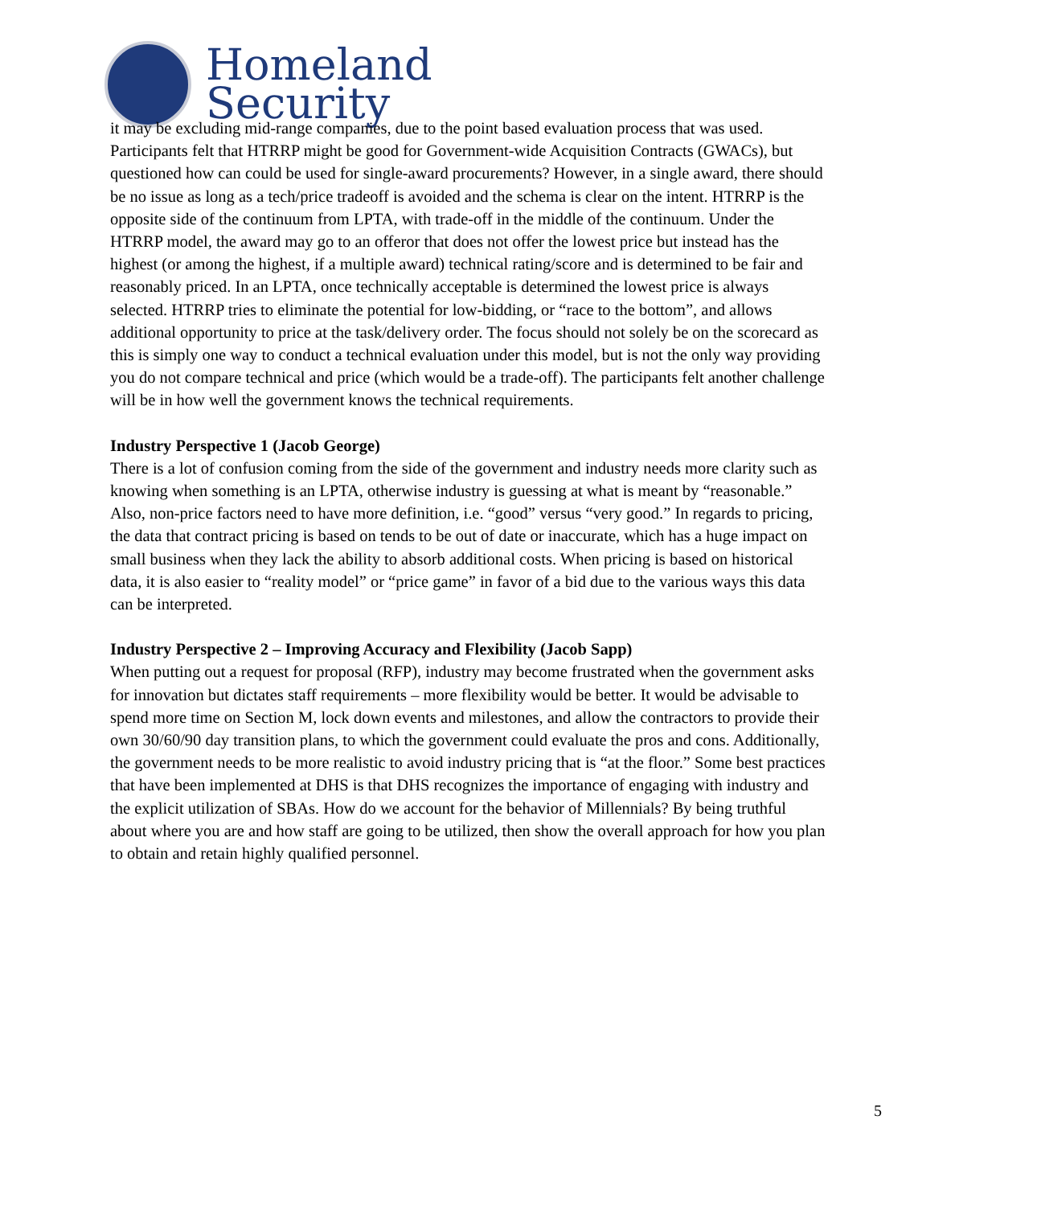Homeland
Security
it may be excluding mid-range companies, due to the point based evaluation process that was used. Participants felt that HTRRP might be good for Government-wide Acquisition Contracts (GWACs), but questioned how can could be used for single-award procurements? However, in a single award, there should be no issue as long as a tech/price tradeoff is avoided and the schema is clear on the intent. HTRRP is the opposite side of the continuum from LPTA, with trade-off in the middle of the continuum. Under the HTRRP model, the award may go to an offeror that does not offer the lowest price but instead has the highest (or among the highest, if a multiple award) technical rating/score and is determined to be fair and reasonably priced. In an LPTA, once technically acceptable is determined the lowest price is always selected. HTRRP tries to eliminate the potential for low-bidding, or “race to the bottom”, and allows additional opportunity to price at the task/delivery order. The focus should not solely be on the scorecard as this is simply one way to conduct a technical evaluation under this model, but is not the only way providing you do not compare technical and price (which would be a trade-off). The participants felt another challenge will be in how well the government knows the technical requirements.
Industry Perspective 1 (Jacob George)
There is a lot of confusion coming from the side of the government and industry needs more clarity such as knowing when something is an LPTA, otherwise industry is guessing at what is meant by “reasonable.” Also, non-price factors need to have more definition, i.e. “good” versus “very good.” In regards to pricing, the data that contract pricing is based on tends to be out of date or inaccurate, which has a huge impact on small business when they lack the ability to absorb additional costs. When pricing is based on historical data, it is also easier to “reality model” or “price game” in favor of a bid due to the various ways this data can be interpreted.
Industry Perspective 2 – Improving Accuracy and Flexibility (Jacob Sapp)
When putting out a request for proposal (RFP), industry may become frustrated when the government asks for innovation but dictates staff requirements – more flexibility would be better. It would be advisable to spend more time on Section M, lock down events and milestones, and allow the contractors to provide their own 30/60/90 day transition plans, to which the government could evaluate the pros and cons. Additionally, the government needs to be more realistic to avoid industry pricing that is “at the floor.” Some best practices that have been implemented at DHS is that DHS recognizes the importance of engaging with industry and the explicit utilization of SBAs. How do we account for the behavior of Millennials? By being truthful about where you are and how staff are going to be utilized, then show the overall approach for how you plan to obtain and retain highly qualified personnel.
5